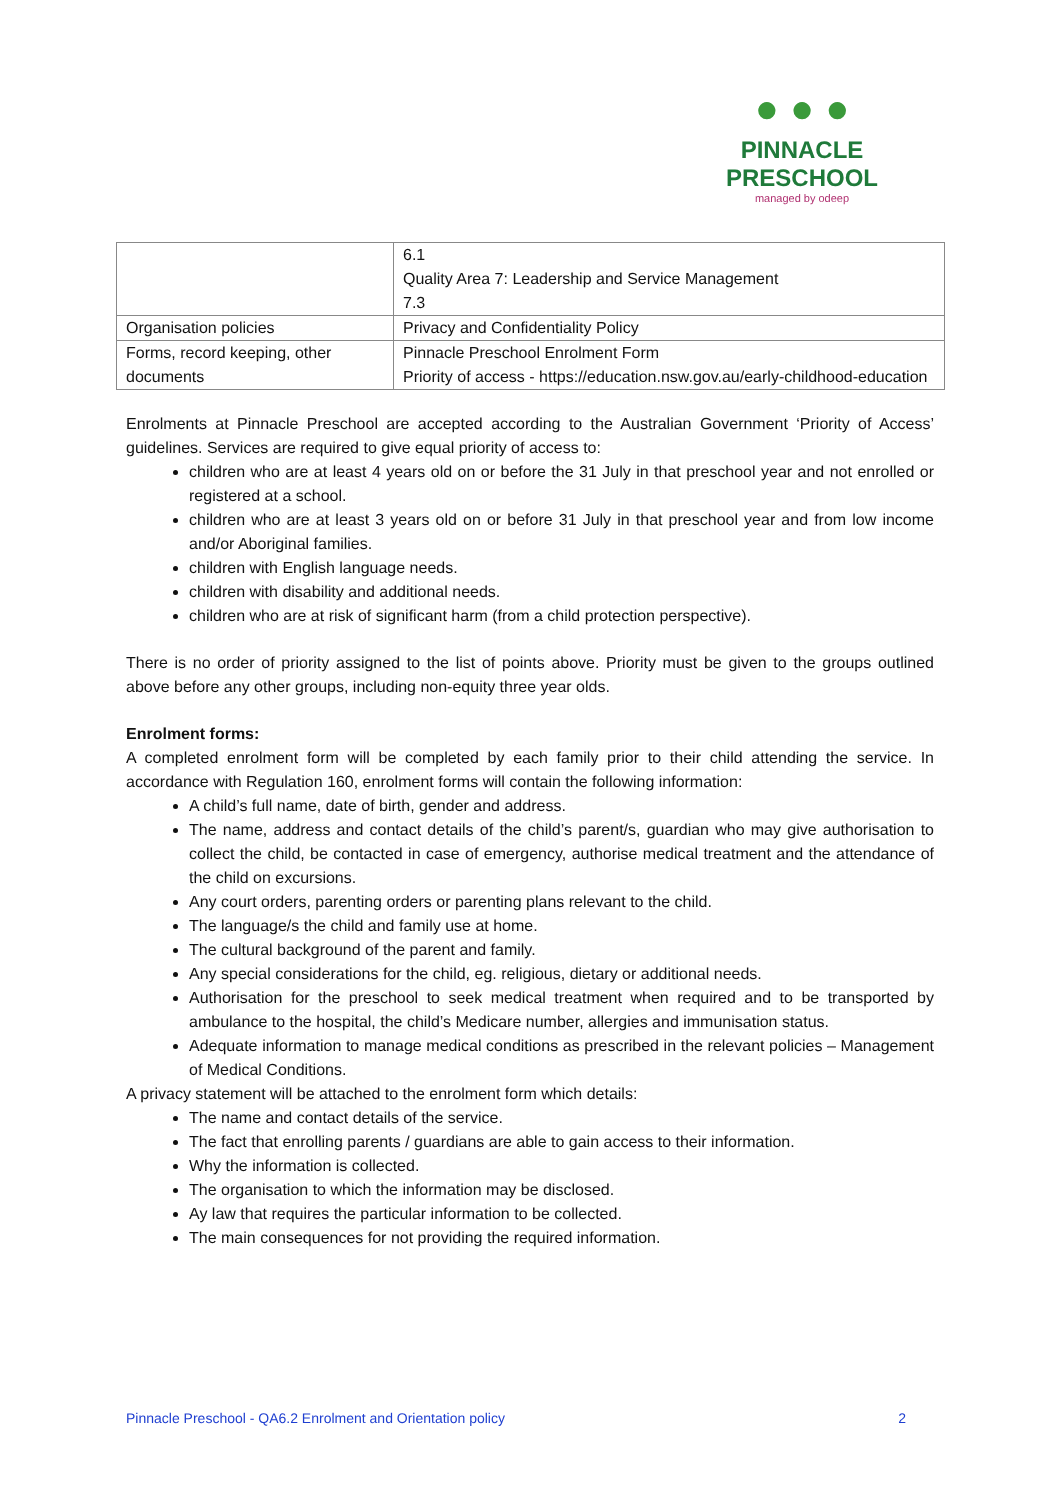● ● ●
PINNACLE
PRESCHOOL
managed by odeep
| | 6.1 Quality Area 7: Leadership and Service Management 7.3 |
| Organisation policies | Privacy and Confidentiality Policy |
| Forms, record keeping, other documents | Pinnacle Preschool Enrolment Form Priority of access - https://education.nsw.gov.au/early-childhood-education |
Enrolments at Pinnacle Preschool are accepted according to the Australian Government ‘Priority of Access’ guidelines. Services are required to give equal priority of access to:
children who are at least 4 years old on or before the 31 July in that preschool year and not enrolled or registered at a school.
children who are at least 3 years old on or before 31 July in that preschool year and from low income and/or Aboriginal families.
children with English language needs.
children with disability and additional needs.
children who are at risk of significant harm (from a child protection perspective).
There is no order of priority assigned to the list of points above. Priority must be given to the groups outlined above before any other groups, including non-equity three year olds.
Enrolment forms:
A completed enrolment form will be completed by each family prior to their child attending the service. In accordance with Regulation 160, enrolment forms will contain the following information:
A child’s full name, date of birth, gender and address.
The name, address and contact details of the child’s parent/s, guardian who may give authorisation to collect the child, be contacted in case of emergency, authorise medical treatment and the attendance of the child on excursions.
Any court orders, parenting orders or parenting plans relevant to the child.
The language/s the child and family use at home.
The cultural background of the parent and family.
Any special considerations for the child, eg. religious, dietary or additional needs.
Authorisation for the preschool to seek medical treatment when required and to be transported by ambulance to the hospital, the child’s Medicare number, allergies and immunisation status.
Adequate information to manage medical conditions as prescribed in the relevant policies – Management of Medical Conditions.
A privacy statement will be attached to the enrolment form which details:
The name and contact details of the service.
The fact that enrolling parents / guardians are able to gain access to their information.
Why the information is collected.
The organisation to which the information may be disclosed.
Ay law that requires the particular information to be collected.
The main consequences for not providing the required information.
Pinnacle Preschool - QA6.2 Enrolment and Orientation policy 2